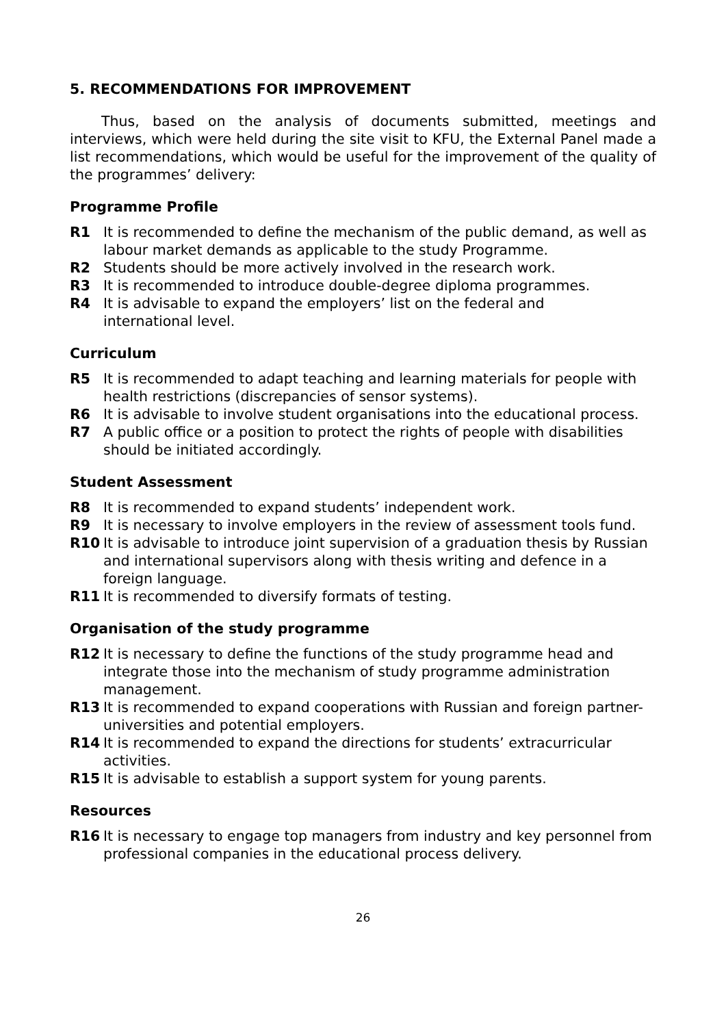5. RECOMMENDATIONS FOR IMPROVEMENT
Thus, based on the analysis of documents submitted, meetings and interviews, which were held during the site visit to KFU, the External Panel made a list recommendations, which would be useful for the improvement of the quality of the programmes’ delivery:
Programme Profile
R1 It is recommended to define the mechanism of the public demand, as well as labour market demands as applicable to the study Programme.
R2 Students should be more actively involved in the research work.
R3 It is recommended to introduce double-degree diploma programmes.
R4 It is advisable to expand the employers’ list on the federal and
international level.
Curriculum
R5 It is recommended to adapt teaching and learning materials for people with health restrictions (discrepancies of sensor systems).
R6 It is advisable to involve student organisations into the educational process.
R7 A public office or a position to protect the rights of people with disabilities should be initiated accordingly.
Student Assessment
R8 It is recommended to expand students’ independent work.
R9 It is necessary to involve employers in the review of assessment tools fund.
R10 It is advisable to introduce joint supervision of a graduation thesis by Russian and international supervisors along with thesis writing and defence in a foreign language.
R11 It is recommended to diversify formats of testing.
Organisation of the study programme
R12 It is necessary to define the functions of the study programme head and integrate those into the mechanism of study programme administration management.
R13 It is recommended to expand cooperations with Russian and foreign partner-universities and potential employers.
R14 It is recommended to expand the directions for students’ extracurricular activities.
R15 It is advisable to establish a support system for young parents.
Resources
R16 It is necessary to engage top managers from industry and key personnel from professional companies in the educational process delivery.
26